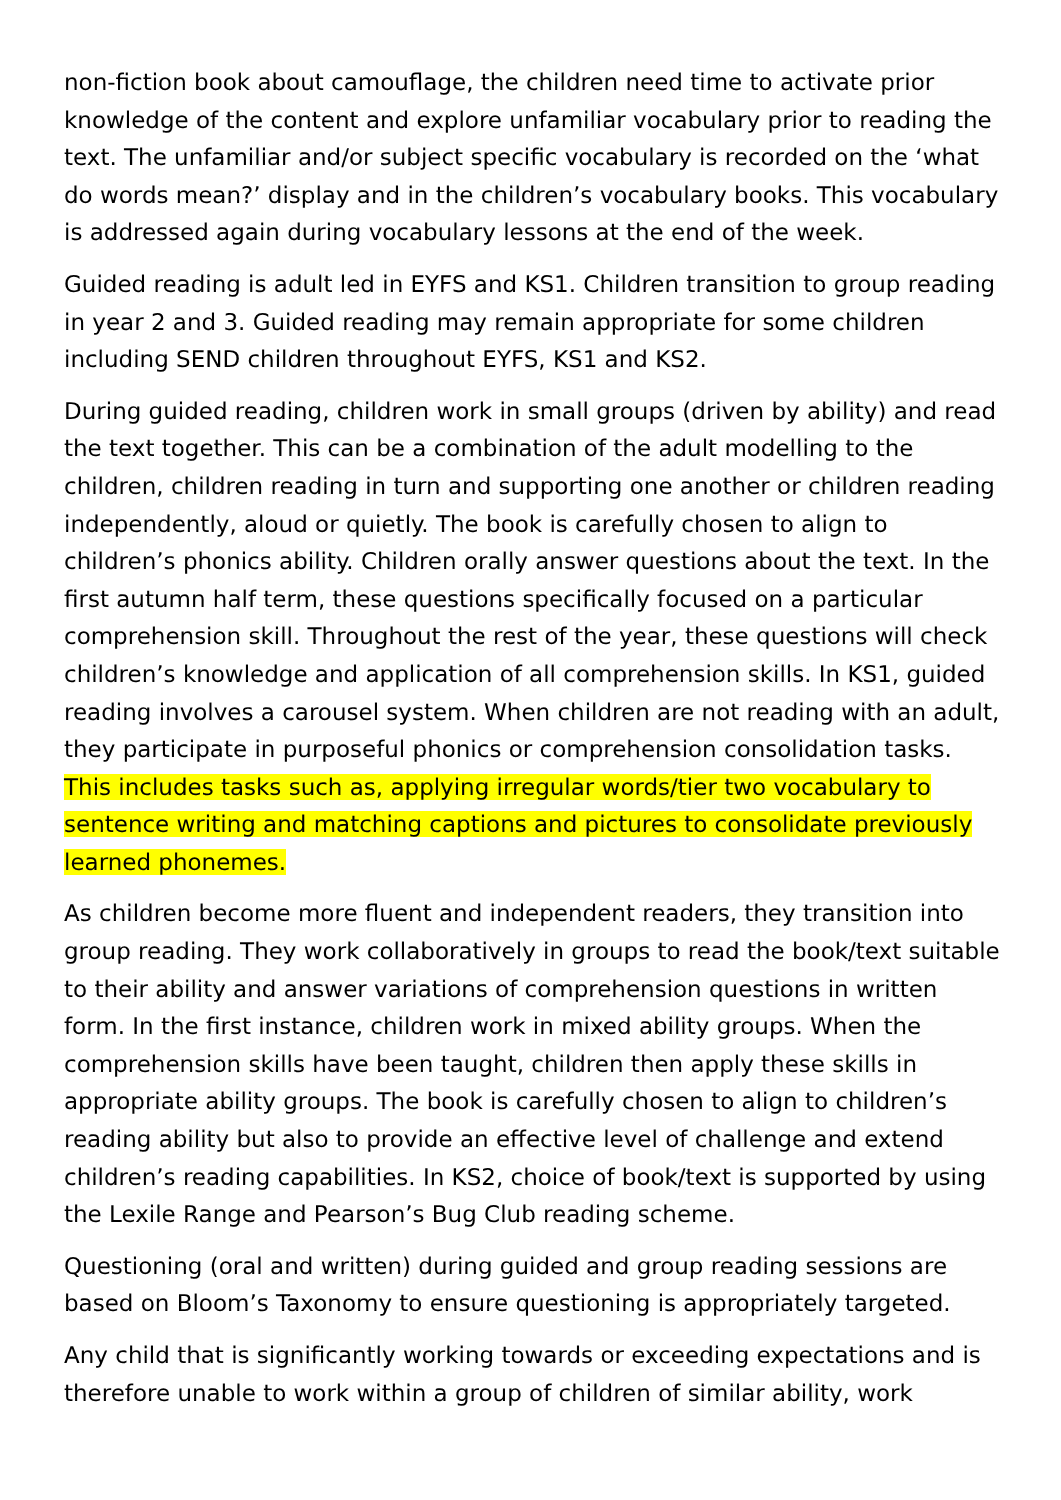non-fiction book about camouflage, the children need time to activate prior knowledge of the content and explore unfamiliar vocabulary prior to reading the text. The unfamiliar and/or subject specific vocabulary is recorded on the ‘what do words mean?’ display and in the children’s vocabulary books. This vocabulary is addressed again during vocabulary lessons at the end of the week.
Guided reading is adult led in EYFS and KS1. Children transition to group reading in year 2 and 3. Guided reading may remain appropriate for some children including SEND children throughout EYFS, KS1 and KS2.
During guided reading, children work in small groups (driven by ability) and read the text together. This can be a combination of the adult modelling to the children, children reading in turn and supporting one another or children reading independently, aloud or quietly. The book is carefully chosen to align to children’s phonics ability. Children orally answer questions about the text. In the first autumn half term, these questions specifically focused on a particular comprehension skill. Throughout the rest of the year, these questions will check children’s knowledge and application of all comprehension skills. In KS1, guided reading involves a carousel system. When children are not reading with an adult, they participate in purposeful phonics or comprehension consolidation tasks. This includes tasks such as, applying irregular words/tier two vocabulary to sentence writing and matching captions and pictures to consolidate previously learned phonemes.
As children become more fluent and independent readers, they transition into group reading. They work collaboratively in groups to read the book/text suitable to their ability and answer variations of comprehension questions in written form. In the first instance, children work in mixed ability groups. When the comprehension skills have been taught, children then apply these skills in appropriate ability groups. The book is carefully chosen to align to children’s reading ability but also to provide an effective level of challenge and extend children’s reading capabilities. In KS2, choice of book/text is supported by using the Lexile Range and Pearson’s Bug Club reading scheme.
Questioning (oral and written) during guided and group reading sessions are based on Bloom’s Taxonomy to ensure questioning is appropriately targeted.
Any child that is significantly working towards or exceeding expectations and is therefore unable to work within a group of children of similar ability, work